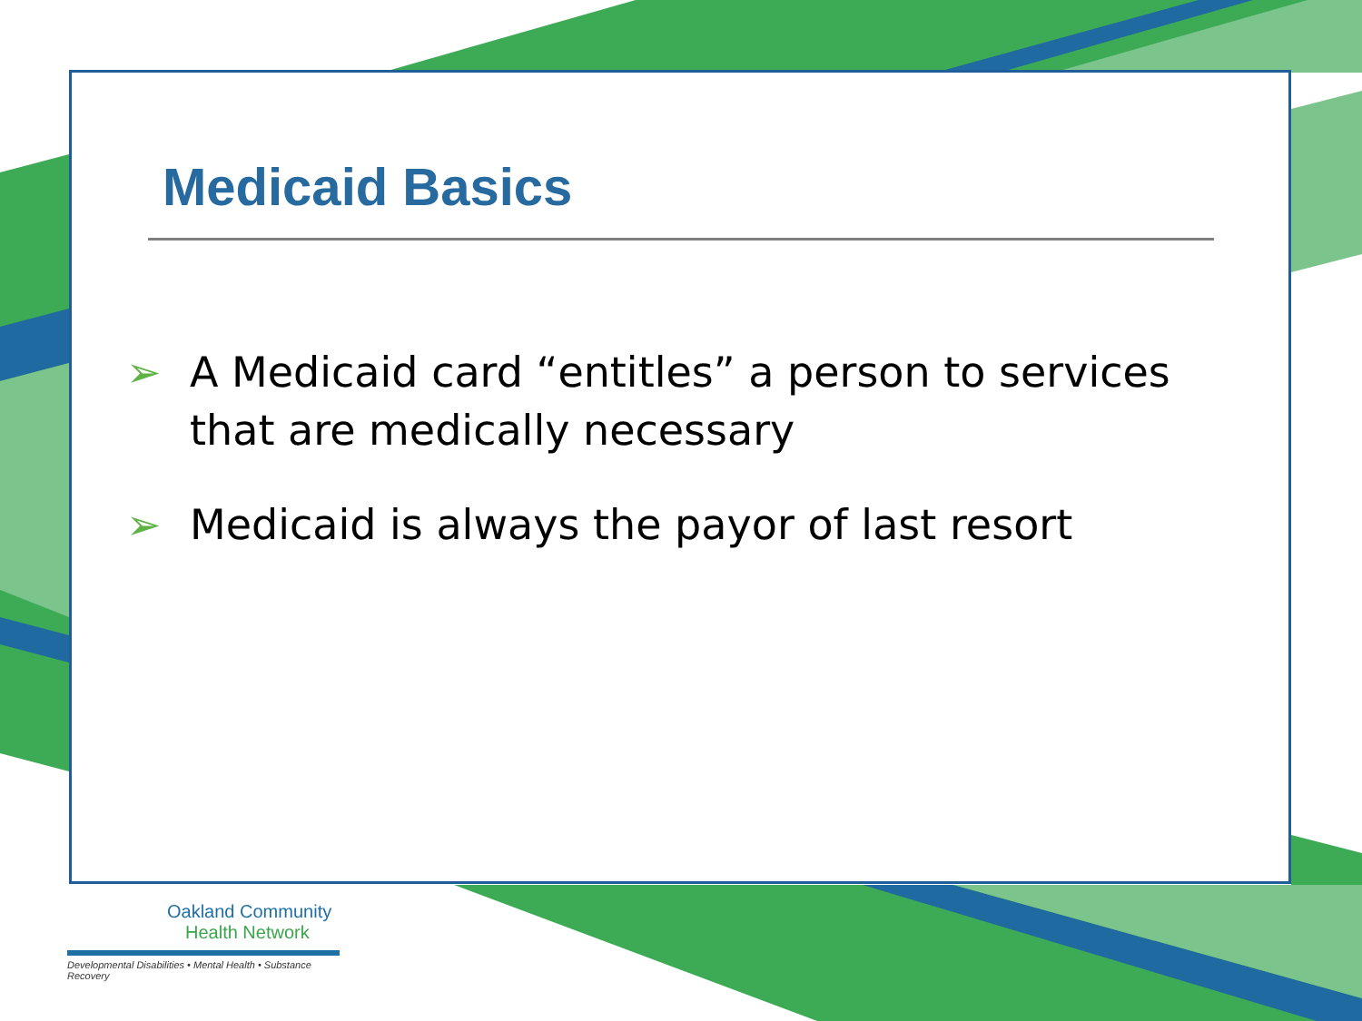Medicaid Basics
➢ A Medicaid card “entitles” a person to services that are medically necessary
➢ Medicaid is always the payor of last resort
Oakland Community
Health Network
Developmental Disabilities • Mental Health • Substance Recovery